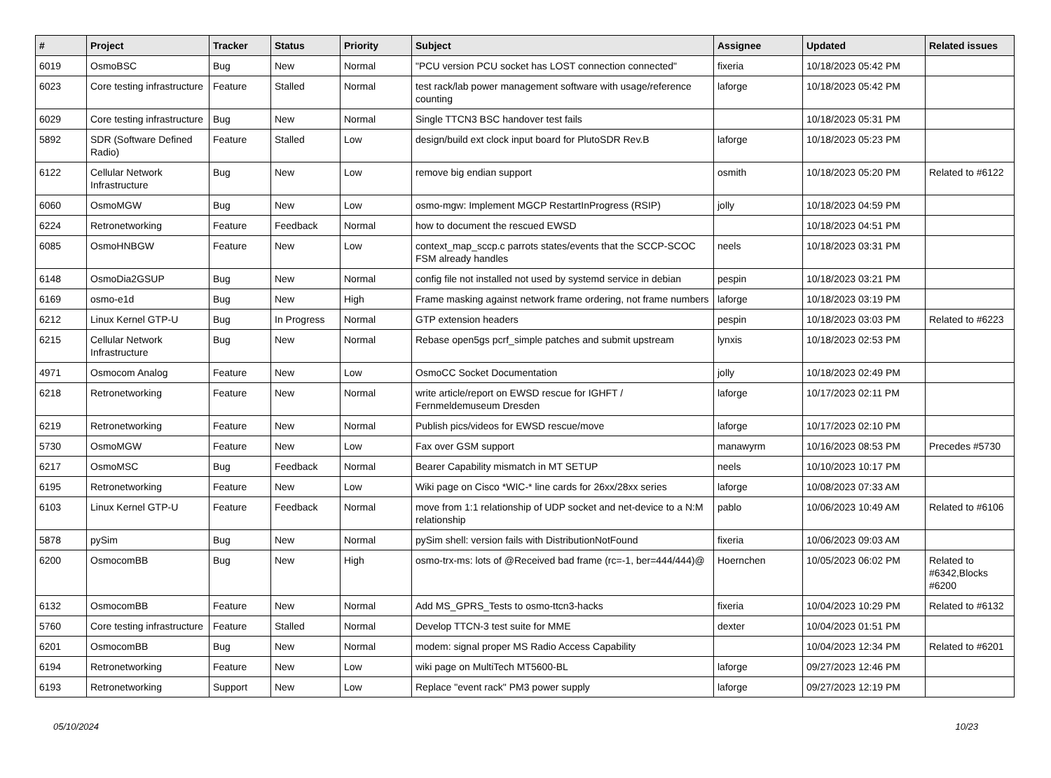| # | Project | Tracker | Status | Priority | Subject | Assignee | Updated | Related issues |
| --- | --- | --- | --- | --- | --- | --- | --- | --- |
| 6019 | OsmoBSC | Bug | New | Normal | "PCU version PCU socket has LOST connection connected" | fixeria | 10/18/2023 05:42 PM | |
| 6023 | Core testing infrastructure | Feature | Stalled | Normal | test rack/lab power management software with usage/reference counting | laforge | 10/18/2023 05:42 PM | |
| 6029 | Core testing infrastructure | Bug | New | Normal | Single TTCN3 BSC handover test fails | | 10/18/2023 05:31 PM | |
| 5892 | SDR (Software Defined Radio) | Feature | Stalled | Low | design/build ext clock input board for PlutoSDR Rev.B | laforge | 10/18/2023 05:23 PM | |
| 6122 | Cellular Network Infrastructure | Bug | New | Low | remove big endian support | osmith | 10/18/2023 05:20 PM | Related to #6122 |
| 6060 | OsmoMGW | Bug | New | Low | osmo-mgw: Implement MGCP RestartInProgress (RSIP) | jolly | 10/18/2023 04:59 PM | |
| 6224 | Retronetworking | Feature | Feedback | Normal | how to document the rescued EWSD | | 10/18/2023 04:51 PM | |
| 6085 | OsmoHNBGW | Feature | New | Low | context_map_sccp.c parrots states/events that the SCCP-SCOC FSM already handles | neels | 10/18/2023 03:31 PM | |
| 6148 | OsmoDia2GSUP | Bug | New | Normal | config file not installed not used by systemd service in debian | pespin | 10/18/2023 03:21 PM | |
| 6169 | osmo-e1d | Bug | New | High | Frame masking against network frame ordering, not frame numbers | laforge | 10/18/2023 03:19 PM | |
| 6212 | Linux Kernel GTP-U | Bug | In Progress | Normal | GTP extension headers | pespin | 10/18/2023 03:03 PM | Related to #6223 |
| 6215 | Cellular Network Infrastructure | Bug | New | Normal | Rebase open5gs pcrf_simple patches and submit upstream | lynxis | 10/18/2023 02:53 PM | |
| 4971 | Osmocom Analog | Feature | New | Low | OsmoCC Socket Documentation | jolly | 10/18/2023 02:49 PM | |
| 6218 | Retronetworking | Feature | New | Normal | write article/report on EWSD rescue for IGHFT / Fernmeldemuseum Dresden | laforge | 10/17/2023 02:11 PM | |
| 6219 | Retronetworking | Feature | New | Normal | Publish pics/videos for EWSD rescue/move | laforge | 10/17/2023 02:10 PM | |
| 5730 | OsmoMGW | Feature | New | Low | Fax over GSM support | manawyrm | 10/16/2023 08:53 PM | Precedes #5730 |
| 6217 | OsmoMSC | Bug | Feedback | Normal | Bearer Capability mismatch in MT SETUP | neels | 10/10/2023 10:17 PM | |
| 6195 | Retronetworking | Feature | New | Low | Wiki page on Cisco *WIC-* line cards for 26xx/28xx series | laforge | 10/08/2023 07:33 AM | |
| 6103 | Linux Kernel GTP-U | Feature | Feedback | Normal | move from 1:1 relationship of UDP socket and net-device to a N:M relationship | pablo | 10/06/2023 10:49 AM | Related to #6106 |
| 5878 | pySim | Bug | New | Normal | pySim shell: version fails with DistributionNotFound | fixeria | 10/06/2023 09:03 AM | |
| 6200 | OsmocomBB | Bug | New | High | osmo-trx-ms: lots of @Received bad frame (rc=-1, ber=444/444)@ | Hoernchen | 10/05/2023 06:02 PM | Related to #6342,Blocks #6200 |
| 6132 | OsmocomBB | Feature | New | Normal | Add MS_GPRS_Tests to osmo-ttcn3-hacks | fixeria | 10/04/2023 10:29 PM | Related to #6132 |
| 5760 | Core testing infrastructure | Feature | Stalled | Normal | Develop TTCN-3 test suite for MME | dexter | 10/04/2023 01:51 PM | |
| 6201 | OsmocomBB | Bug | New | Normal | modem: signal proper MS Radio Access Capability | | 10/04/2023 12:34 PM | Related to #6201 |
| 6194 | Retronetworking | Feature | New | Low | wiki page on MultiTech MT5600-BL | laforge | 09/27/2023 12:46 PM | |
| 6193 | Retronetworking | Support | New | Low | Replace "event rack" PM3 power supply | laforge | 09/27/2023 12:19 PM | |
05/10/2024 10/23